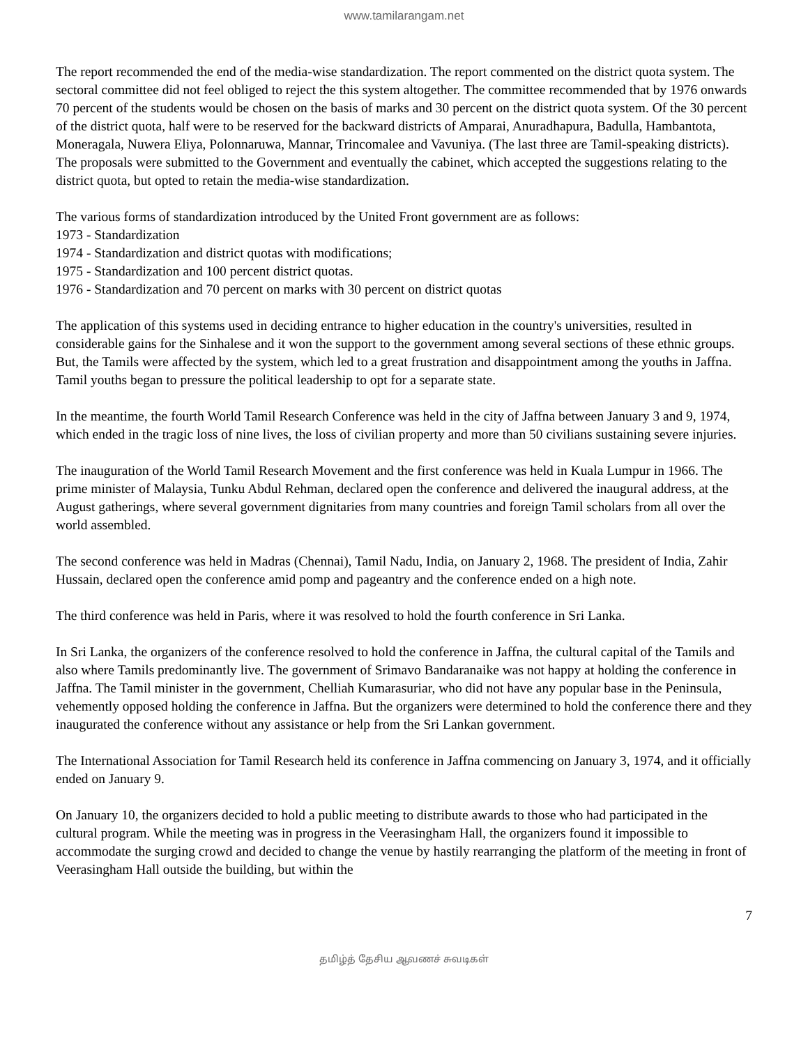www.tamilarangam.net
The report recommended the end of the media-wise standardization. The report commented on the district quota system. The sectoral committee did not feel obliged to reject the this system altogether. The committee recommended that by 1976 onwards 70 percent of the students would be chosen on the basis of marks and 30 percent on the district quota system. Of the 30 percent of the district quota, half were to be reserved for the backward districts of Amparai, Anuradhapura, Badulla, Hambantota, Moneragala, Nuwera Eliya, Polonnaruwa, Mannar, Trincomalee and Vavuniya. (The last three are Tamil-speaking districts). The proposals were submitted to the Government and eventually the cabinet, which accepted the suggestions relating to the district quota, but opted to retain the media-wise standardization.
The various forms of standardization introduced by the United Front government are as follows:
1973 - Standardization
1974 - Standardization and district quotas with modifications;
1975 - Standardization and 100 percent district quotas.
1976 - Standardization and 70 percent on marks with 30 percent on district quotas
The application of this systems used in deciding entrance to higher education in the country's universities, resulted in considerable gains for the Sinhalese and it won the support to the government among several sections of these ethnic groups. But, the Tamils were affected by the system, which led to a great frustration and disappointment among the youths in Jaffna. Tamil youths began to pressure the political leadership to opt for a separate state.
In the meantime, the fourth World Tamil Research Conference was held in the city of Jaffna between January 3 and 9, 1974, which ended in the tragic loss of nine lives, the loss of civilian property and more than 50 civilians sustaining severe injuries.
The inauguration of the World Tamil Research Movement and the first conference was held in Kuala Lumpur in 1966. The prime minister of Malaysia, Tunku Abdul Rehman, declared open the conference and delivered the inaugural address, at the August gatherings, where several government dignitaries from many countries and foreign Tamil scholars from all over the world assembled.
The second conference was held in Madras (Chennai), Tamil Nadu, India, on January 2, 1968. The president of India, Zahir Hussain, declared open the conference amid pomp and pageantry and the conference ended on a high note.
The third conference was held in Paris, where it was resolved to hold the fourth conference in Sri Lanka.
In Sri Lanka, the organizers of the conference resolved to hold the conference in Jaffna, the cultural capital of the Tamils and also where Tamils predominantly live. The government of Srimavo Bandaranaike was not happy at holding the conference in Jaffna. The Tamil minister in the government, Chelliah Kumarasuriar, who did not have any popular base in the Peninsula, vehemently opposed holding the conference in Jaffna. But the organizers were determined to hold the conference there and they inaugurated the conference without any assistance or help from the Sri Lankan government.
The International Association for Tamil Research held its conference in Jaffna commencing on January 3, 1974, and it officially ended on January 9.
On January 10, the organizers decided to hold a public meeting to distribute awards to those who had participated in the cultural program. While the meeting was in progress in the Veerasingham Hall, the organizers found it impossible to accommodate the surging crowd and decided to change the venue by hastily rearranging the platform of the meeting in front of Veerasingham Hall outside the building, but within the
7
தமிழ்த் தேசிய ஆவணச் சுவடிகள்